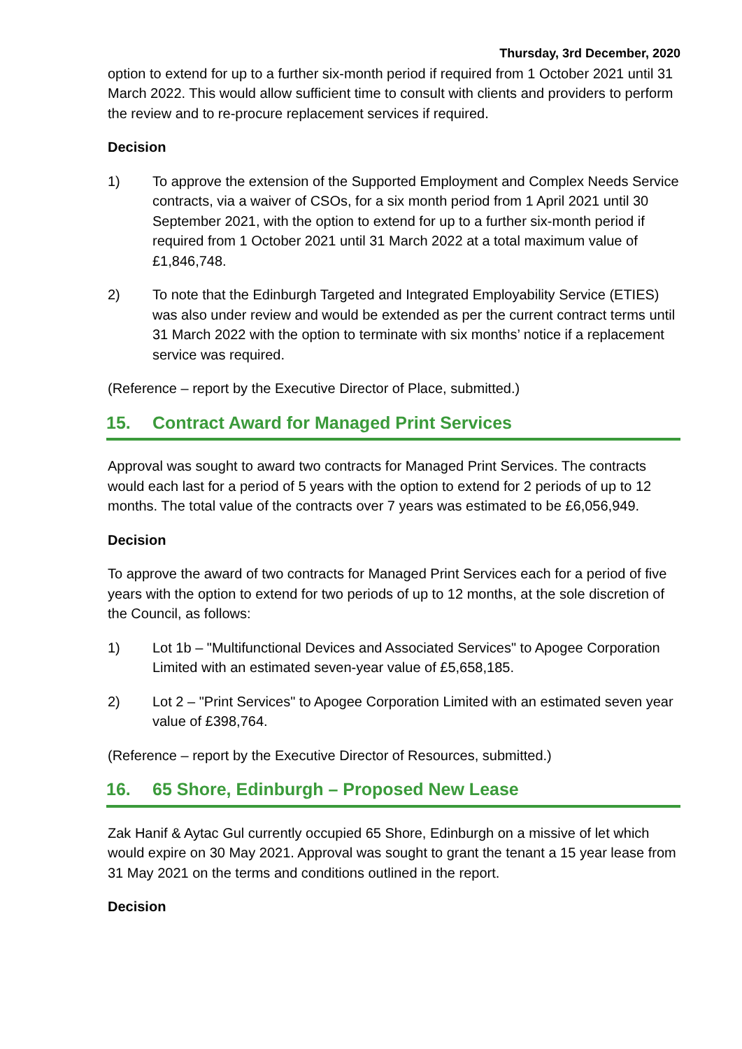Thursday, 3rd December, 2020
option to extend for up to a further six-month period if required from 1 October 2021 until 31 March 2022. This would allow sufficient time to consult with clients and providers to perform the review and to re-procure replacement services if required.
Decision
1) To approve the extension of the Supported Employment and Complex Needs Service contracts, via a waiver of CSOs, for a six month period from 1 April 2021 until 30 September 2021, with the option to extend for up to a further six-month period if required from 1 October 2021 until 31 March 2022 at a total maximum value of £1,846,748.
2) To note that the Edinburgh Targeted and Integrated Employability Service (ETIES) was also under review and would be extended as per the current contract terms until 31 March 2022 with the option to terminate with six months’ notice if a replacement service was required.
(Reference – report by the Executive Director of Place, submitted.)
15. Contract Award for Managed Print Services
Approval was sought to award two contracts for Managed Print Services. The contracts would each last for a period of 5 years with the option to extend for 2 periods of up to 12 months. The total value of the contracts over 7 years was estimated to be £6,056,949.
Decision
To approve the award of two contracts for Managed Print Services each for a period of five years with the option to extend for two periods of up to 12 months, at the sole discretion of the Council, as follows:
1) Lot 1b – "Multifunctional Devices and Associated Services" to Apogee Corporation Limited with an estimated seven-year value of £5,658,185.
2) Lot 2 – "Print Services" to Apogee Corporation Limited with an estimated seven year value of £398,764.
(Reference – report by the Executive Director of Resources, submitted.)
16. 65 Shore, Edinburgh – Proposed New Lease
Zak Hanif & Aytac Gul currently occupied 65 Shore, Edinburgh on a missive of let which would expire on 30 May 2021. Approval was sought to grant the tenant a 15 year lease from 31 May 2021 on the terms and conditions outlined in the report.
Decision